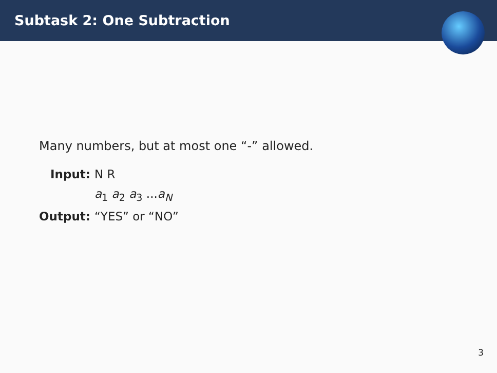Subtask 2: One Subtraction
Many numbers, but at most one “-” allowed.
| Input: | N R |
| | a<sub>1</sub> a<sub>2</sub> a<sub>3</sub> ... a<sub>N</sub> |
| Output: | “YES” or “NO” |
3